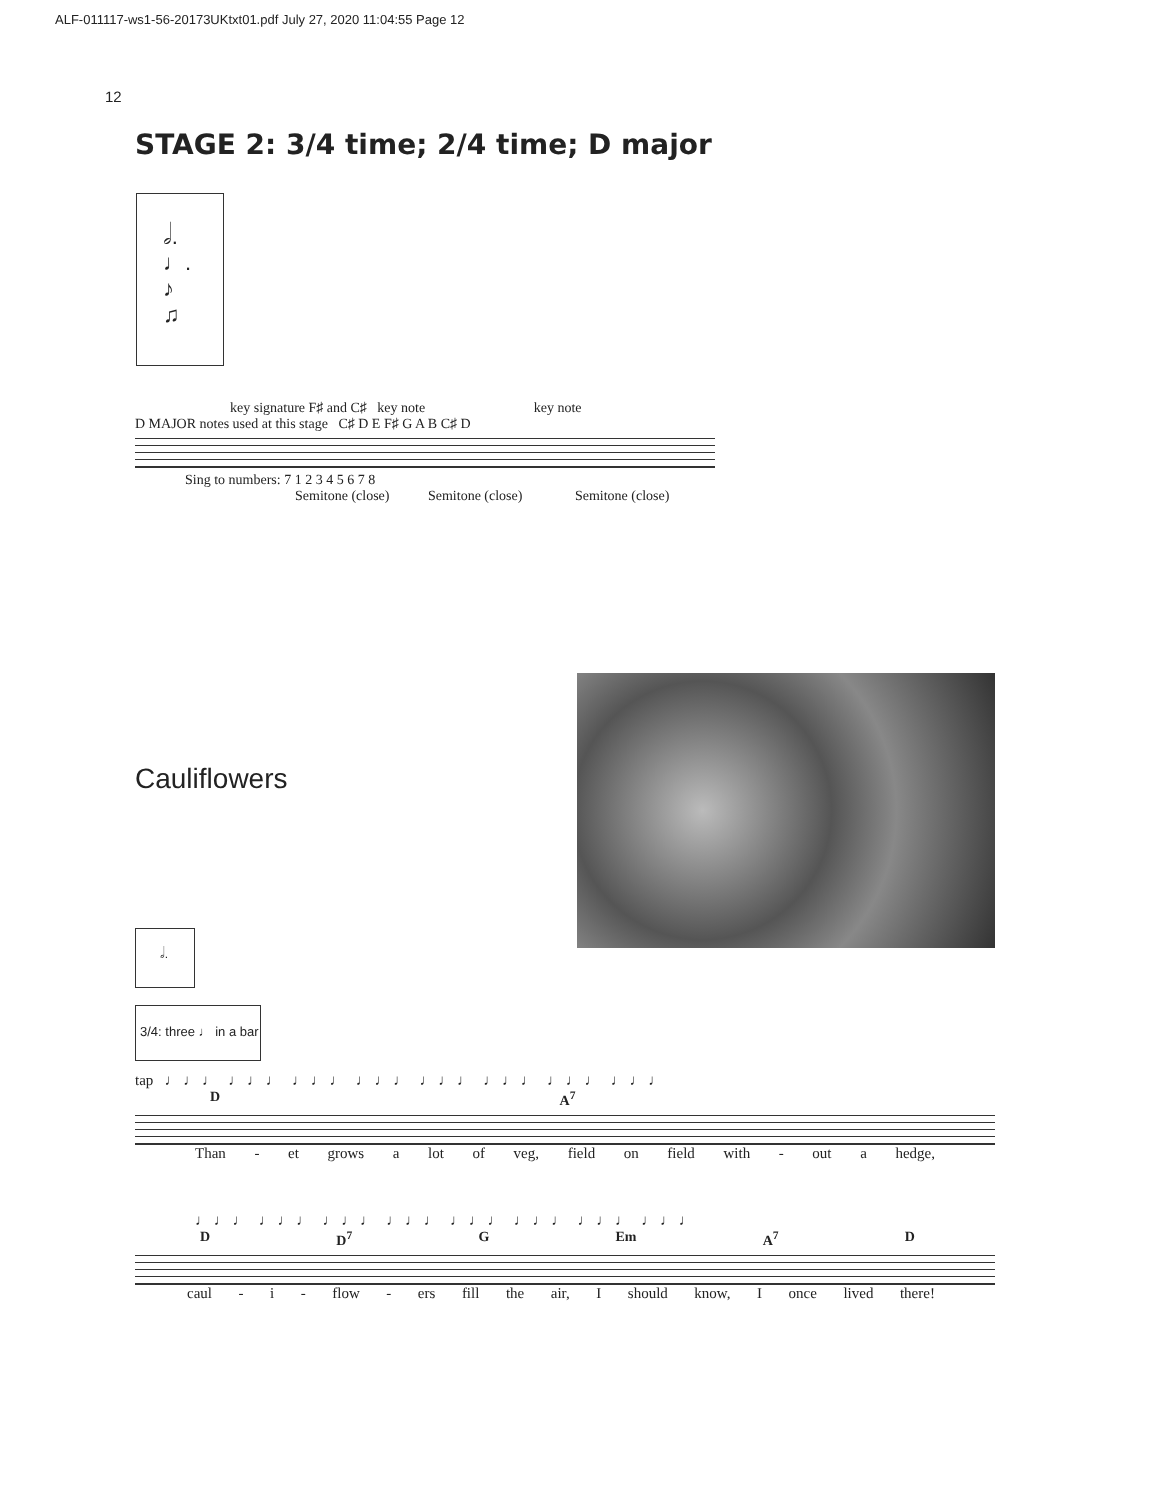ALF-011117-ws1-56-20173UKtxt01.pdf July 27, 2020 11:04:55 Page 12
12
STAGE 2: 3/4 time; 2/4 time; D major
𝅗𝅥.
♩.
♪
♫
key signature F♯ and C♯ key note key note
D MAJOR notes used at this stage C♯ D E F♯ G A B C♯ D
Sing to numbers: 7 1 2 3 4 5 6 7 8
Semitone (close) Semitone (close) Semitone (close)
Cauliflowers
𝅗𝅥.
3/4: three ♩ in a bar
tap ♩ ♩ ♩ ♩ ♩ ♩ ♩ ♩ ♩ ♩ ♩ ♩ ♩ ♩ ♩ ♩ ♩ ♩ ♩ ♩ ♩ ♩ ♩ ♩
D A<sup>7</sup>
Than - et grows a lot of veg, field on field with - out a hedge,
♩ ♩ ♩ ♩ ♩ ♩ ♩ ♩ ♩ ♩ ♩ ♩ ♩ ♩ ♩ ♩ ♩ ♩ ♩ ♩ ♩ ♩ ♩ ♩
D D<sup>7</sup> G Em A<sup>7</sup> D
caul - i - flow - ers fill the air, I should know, I once lived there!